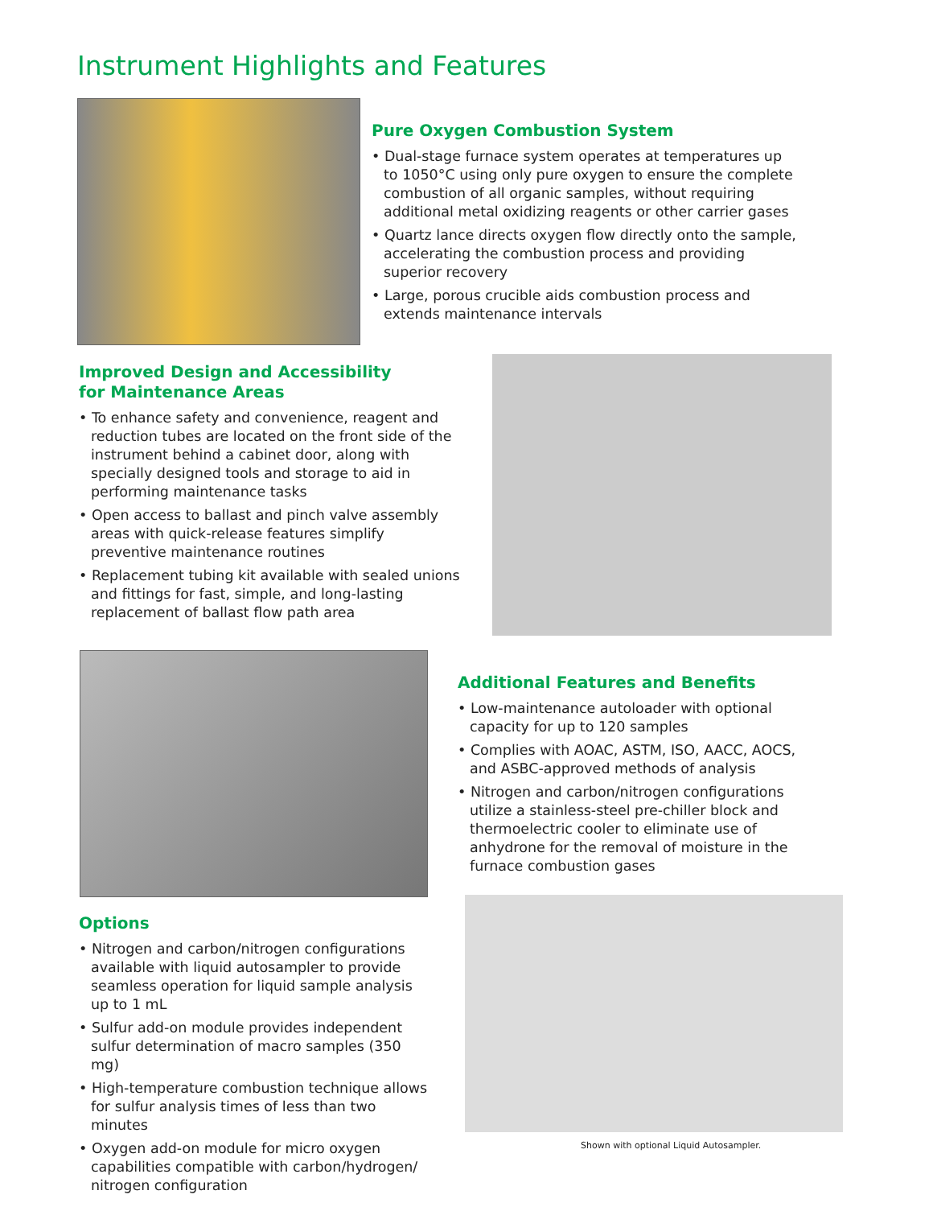Instrument Highlights and Features
Pure Oxygen Combustion System
• Dual-stage furnace system operates at temperatures up to 1050°C using only pure oxygen to ensure the complete combustion of all organic samples, without requiring additional metal oxidizing reagents or other carrier gases
• Quartz lance directs oxygen flow directly onto the sample, accelerating the combustion process and providing superior recovery
• Large, porous crucible aids combustion process and extends maintenance intervals
Improved Design and Accessibility
for Maintenance Areas
• To enhance safety and convenience, reagent and reduction tubes are located on the front side of the instrument behind a cabinet door, along with specially designed tools and storage to aid in performing maintenance tasks
• Open access to ballast and pinch valve assembly areas with quick-release features simplify preventive maintenance routines
• Replacement tubing kit available with sealed unions and fittings for fast, simple, and long-lasting replacement of ballast flow path area
Additional Features and Benefits
• Low-maintenance autoloader with optional capacity for up to 120 samples
• Complies with AOAC, ASTM, ISO, AACC, AOCS, and ASBC-approved methods of analysis
• Nitrogen and carbon/nitrogen configurations utilize a stainless-steel pre-chiller block and thermoelectric cooler to eliminate use of anhydrone for the removal of moisture in the furnace combustion gases
Options
• Nitrogen and carbon/nitrogen configurations available with liquid autosampler to provide seamless operation for liquid sample analysis up to 1 mL
• Sulfur add-on module provides independent sulfur determination of macro samples (350 mg)
• High-temperature combustion technique allows for sulfur analysis times of less than two minutes
• Oxygen add-on module for micro oxygen capabilities compatible with carbon/hydrogen/ nitrogen configuration
Shown with optional Liquid Autosampler.